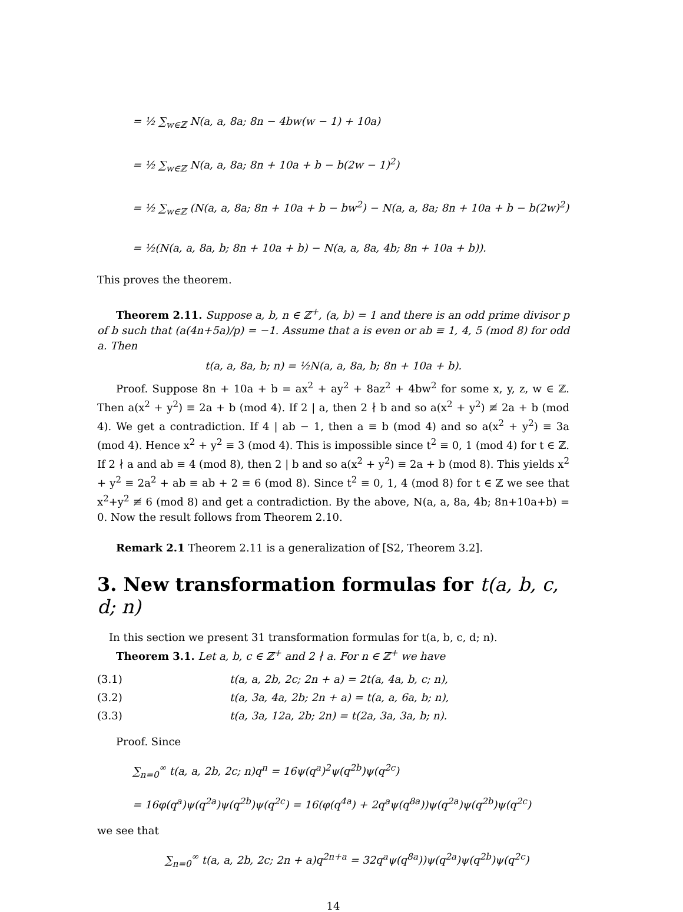= ½ ∑<sub>w∈ℤ</sub> N(a, a, 8a; 8n − 4bw(w − 1) + 10a)
= ½ ∑<sub>w∈ℤ</sub> N(a, a, 8a; 8n + 10a + b − b(2w − 1)<sup>2</sup>)
= ½ ∑<sub>w∈ℤ</sub> (N(a, a, 8a; 8n + 10a + b − bw<sup>2</sup>) − N(a, a, 8a; 8n + 10a + b − b(2w)<sup>2</sup>)
= ½(N(a, a, 8a, b; 8n + 10a + b) − N(a, a, 8a, 4b; 8n + 10a + b)).
This proves the theorem.
Theorem 2.11. Suppose a, b, n ∈ ℤ<sup>+</sup>, (a, b) = 1 and there is an odd prime divisor p of b such that (a(4n+5a)/p) = −1. Assume that a is even or ab ≡ 1, 4, 5 (mod 8) for odd a. Then
t(a, a, 8a, b; n) = ½N(a, a, 8a, b; 8n + 10a + b).
Proof. Suppose 8n + 10a + b = ax<sup>2</sup> + ay<sup>2</sup> + 8az<sup>2</sup> + 4bw<sup>2</sup> for some x, y, z, w ∈ ℤ. Then a(x<sup>2</sup> + y<sup>2</sup>) ≡ 2a + b (mod 4). If 2 | a, then 2 ∤ b and so a(x<sup>2</sup> + y<sup>2</sup>) ≢ 2a + b (mod 4). We get a contradiction. If 4 | ab − 1, then a ≡ b (mod 4) and so a(x<sup>2</sup> + y<sup>2</sup>) ≡ 3a (mod 4). Hence x<sup>2</sup> + y<sup>2</sup> ≡ 3 (mod 4). This is impossible since t<sup>2</sup> ≡ 0, 1 (mod 4) for t ∈ ℤ. If 2 ∤ a and ab ≡ 4 (mod 8), then 2 | b and so a(x<sup>2</sup> + y<sup>2</sup>) ≡ 2a + b (mod 8). This yields x<sup>2</sup> + y<sup>2</sup> ≡ 2a<sup>2</sup> + ab ≡ ab + 2 ≡ 6 (mod 8). Since t<sup>2</sup> ≡ 0, 1, 4 (mod 8) for t ∈ ℤ we see that x<sup>2</sup>+y<sup>2</sup> ≢ 6 (mod 8) and get a contradiction. By the above, N(a, a, 8a, 4b; 8n+10a+b) = 0. Now the result follows from Theorem 2.10.
Remark 2.1 Theorem 2.11 is a generalization of [S2, Theorem 3.2].
3. New transformation formulas for t(a, b, c, d; n)
In this section we present 31 transformation formulas for t(a, b, c, d; n).
Theorem 3.1. Let a, b, c ∈ ℤ<sup>+</sup> and 2 ∤ a. For n ∈ ℤ<sup>+</sup> we have
(3.1) t(a, a, 2b, 2c; 2n + a) = 2t(a, 4a, b, c; n),
(3.2) t(a, 3a, 4a, 2b; 2n + a) = t(a, a, 6a, b; n),
(3.3) t(a, 3a, 12a, 2b; 2n) = t(2a, 3a, 3a, b; n).
Proof. Since
∑<sub>n=0</sub><sup>∞</sup> t(a, a, 2b, 2c; n)q<sup>n</sup> = 16ψ(q<sup>a</sup>)<sup>2</sup>ψ(q<sup>2b</sup>)ψ(q<sup>2c</sup>)
= 16φ(q<sup>a</sup>)ψ(q<sup>2a</sup>)ψ(q<sup>2b</sup>)ψ(q<sup>2c</sup>) = 16(φ(q<sup>4a</sup>) + 2q<sup>a</sup>ψ(q<sup>8a</sup>))ψ(q<sup>2a</sup>)ψ(q<sup>2b</sup>)ψ(q<sup>2c</sup>)
we see that
∑<sub>n=0</sub><sup>∞</sup> t(a, a, 2b, 2c; 2n + a)q<sup>2n+a</sup> = 32q<sup>a</sup>ψ(q<sup>8a</sup>))ψ(q<sup>2a</sup>)ψ(q<sup>2b</sup>)ψ(q<sup>2c</sup>)
14